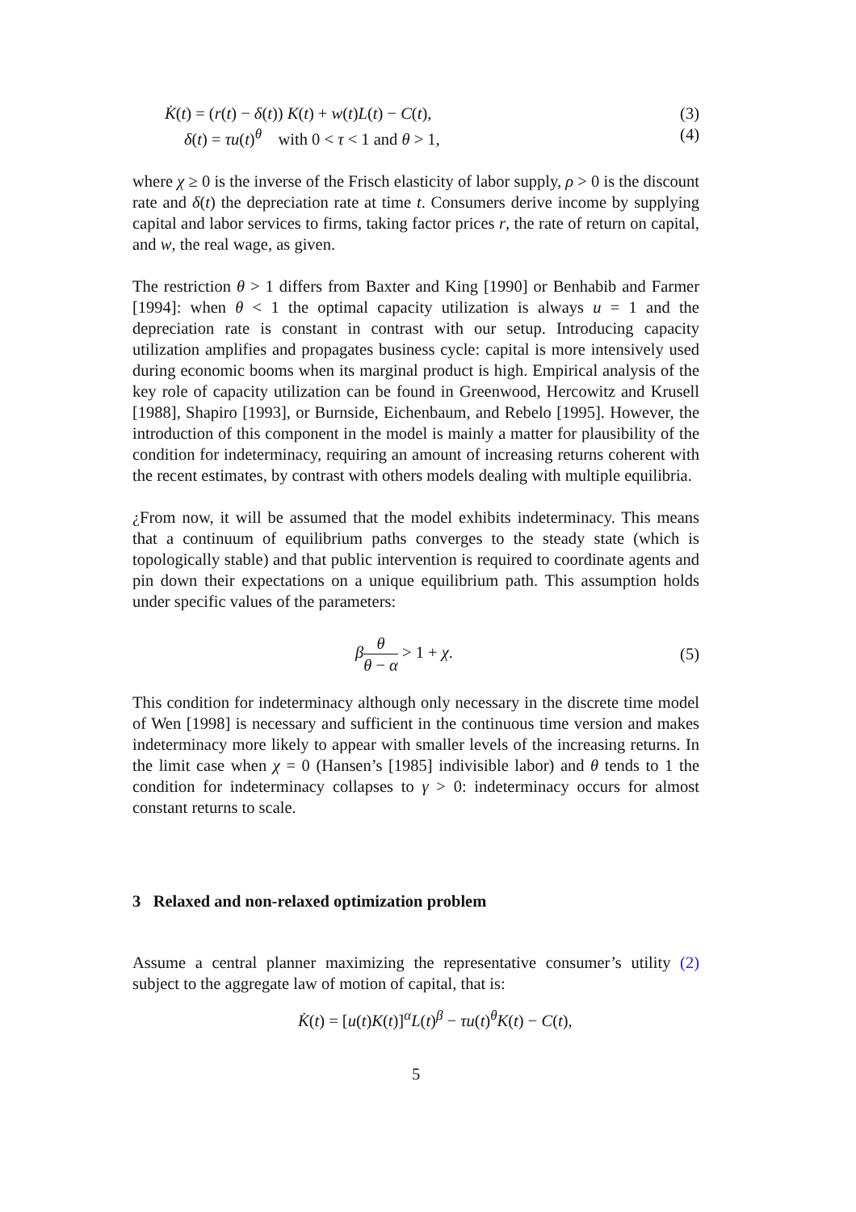K̇(t) = (r(t) − δ(t)) K(t) + w(t)L(t) − C(t), (3)
δ(t) = τu(t)<sup>θ</sup> with 0 < τ < 1 and θ > 1, (4)
where χ ≥ 0 is the inverse of the Frisch elasticity of labor supply, ρ > 0 is the discount rate and δ(t) the depreciation rate at time t. Consumers derive income by supplying capital and labor services to firms, taking factor prices r, the rate of return on capital, and w, the real wage, as given.
The restriction θ > 1 differs from Baxter and King [1990] or Benhabib and Farmer [1994]: when θ < 1 the optimal capacity utilization is always u = 1 and the depreciation rate is constant in contrast with our setup. Introducing capacity utilization amplifies and propagates business cycle: capital is more intensively used during economic booms when its marginal product is high. Empirical analysis of the key role of capacity utilization can be found in Greenwood, Hercowitz and Krusell [1988], Shapiro [1993], or Burnside, Eichenbaum, and Rebelo [1995]. However, the introduction of this component in the model is mainly a matter for plausibility of the condition for indeterminacy, requiring an amount of increasing returns coherent with the recent estimates, by contrast with others models dealing with multiple equilibria.
¿From now, it will be assumed that the model exhibits indeterminacy. This means that a continuum of equilibrium paths converges to the steady state (which is topologically stable) and that public intervention is required to coordinate agents and pin down their expectations on a unique equilibrium path. This assumption holds under specific values of the parameters:
βθ θ − α > 1 + χ. (5)
This condition for indeterminacy although only necessary in the discrete time model of Wen [1998] is necessary and sufficient in the continuous time version and makes indeterminacy more likely to appear with smaller levels of the increasing returns. In the limit case when χ = 0 (Hansen’s [1985] indivisible labor) and θ tends to 1 the condition for indeterminacy collapses to γ > 0: indeterminacy occurs for almost constant returns to scale.
3 Relaxed and non-relaxed optimization problem
Assume a central planner maximizing the representative consumer’s utility (2) subject to the aggregate law of motion of capital, that is:
K̇(t) = [u(t)K(t)]<sup>α</sup>L(t)<sup>β</sup> − τu(t)<sup>θ</sup>K(t) − C(t),
5